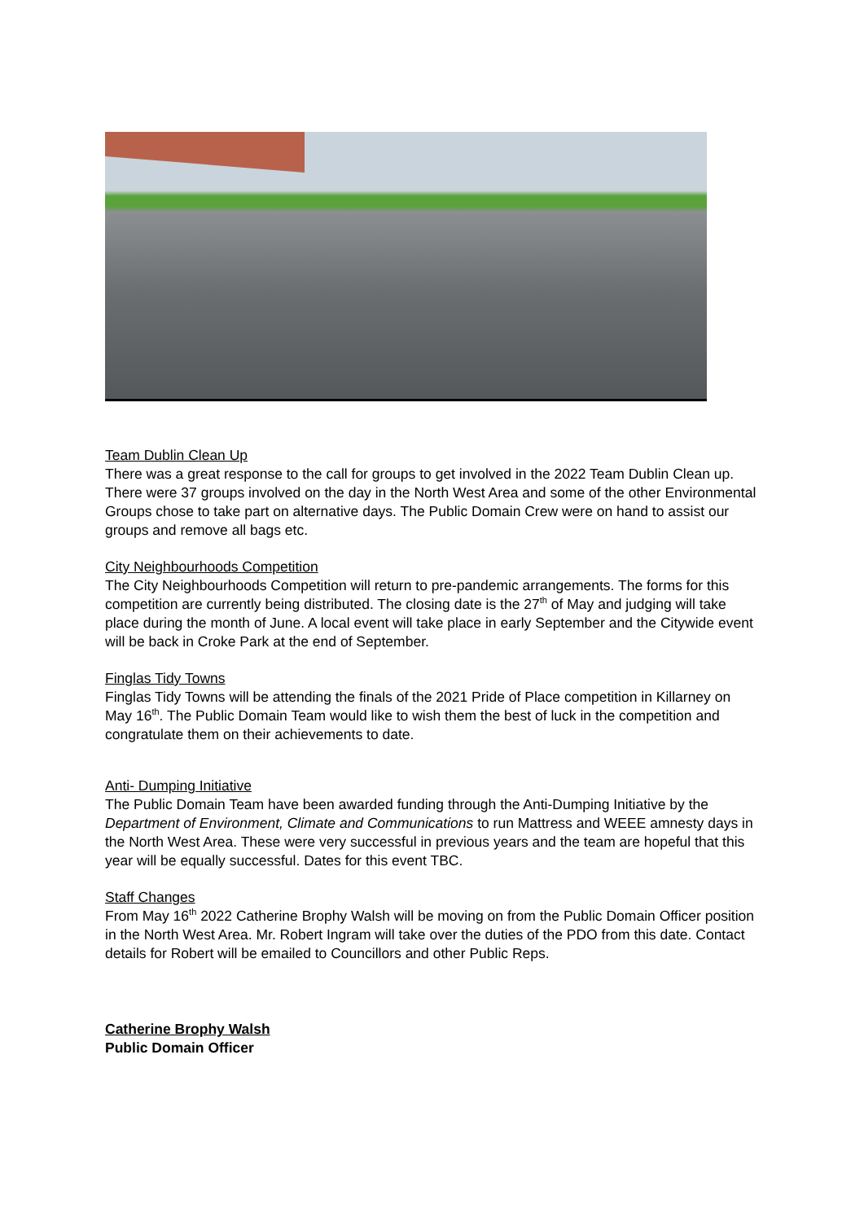Team Dublin Clean Up
There was a great response to the call for groups to get involved in the 2022 Team Dublin Clean up. There were 37 groups involved on the day in the North West Area and some of the other Environmental Groups chose to take part on alternative days. The Public Domain Crew were on hand to assist our groups and remove all bags etc.
City Neighbourhoods Competition
The City Neighbourhoods Competition will return to pre-pandemic arrangements. The forms for this competition are currently being distributed. The closing date is the 27<sup>th</sup> of May and judging will take place during the month of June. A local event will take place in early September and the Citywide event will be back in Croke Park at the end of September.
Finglas Tidy Towns
Finglas Tidy Towns will be attending the finals of the 2021 Pride of Place competition in Killarney on May 16<sup>th</sup>. The Public Domain Team would like to wish them the best of luck in the competition and congratulate them on their achievements to date.
Anti- Dumping Initiative
The Public Domain Team have been awarded funding through the Anti-Dumping Initiative by the Department of Environment, Climate and Communications to run Mattress and WEEE amnesty days in the North West Area. These were very successful in previous years and the team are hopeful that this year will be equally successful. Dates for this event TBC.
Staff Changes
From May 16<sup>th</sup> 2022 Catherine Brophy Walsh will be moving on from the Public Domain Officer position in the North West Area. Mr. Robert Ingram will take over the duties of the PDO from this date. Contact details for Robert will be emailed to Councillors and other Public Reps.
Catherine Brophy Walsh
Public Domain Officer